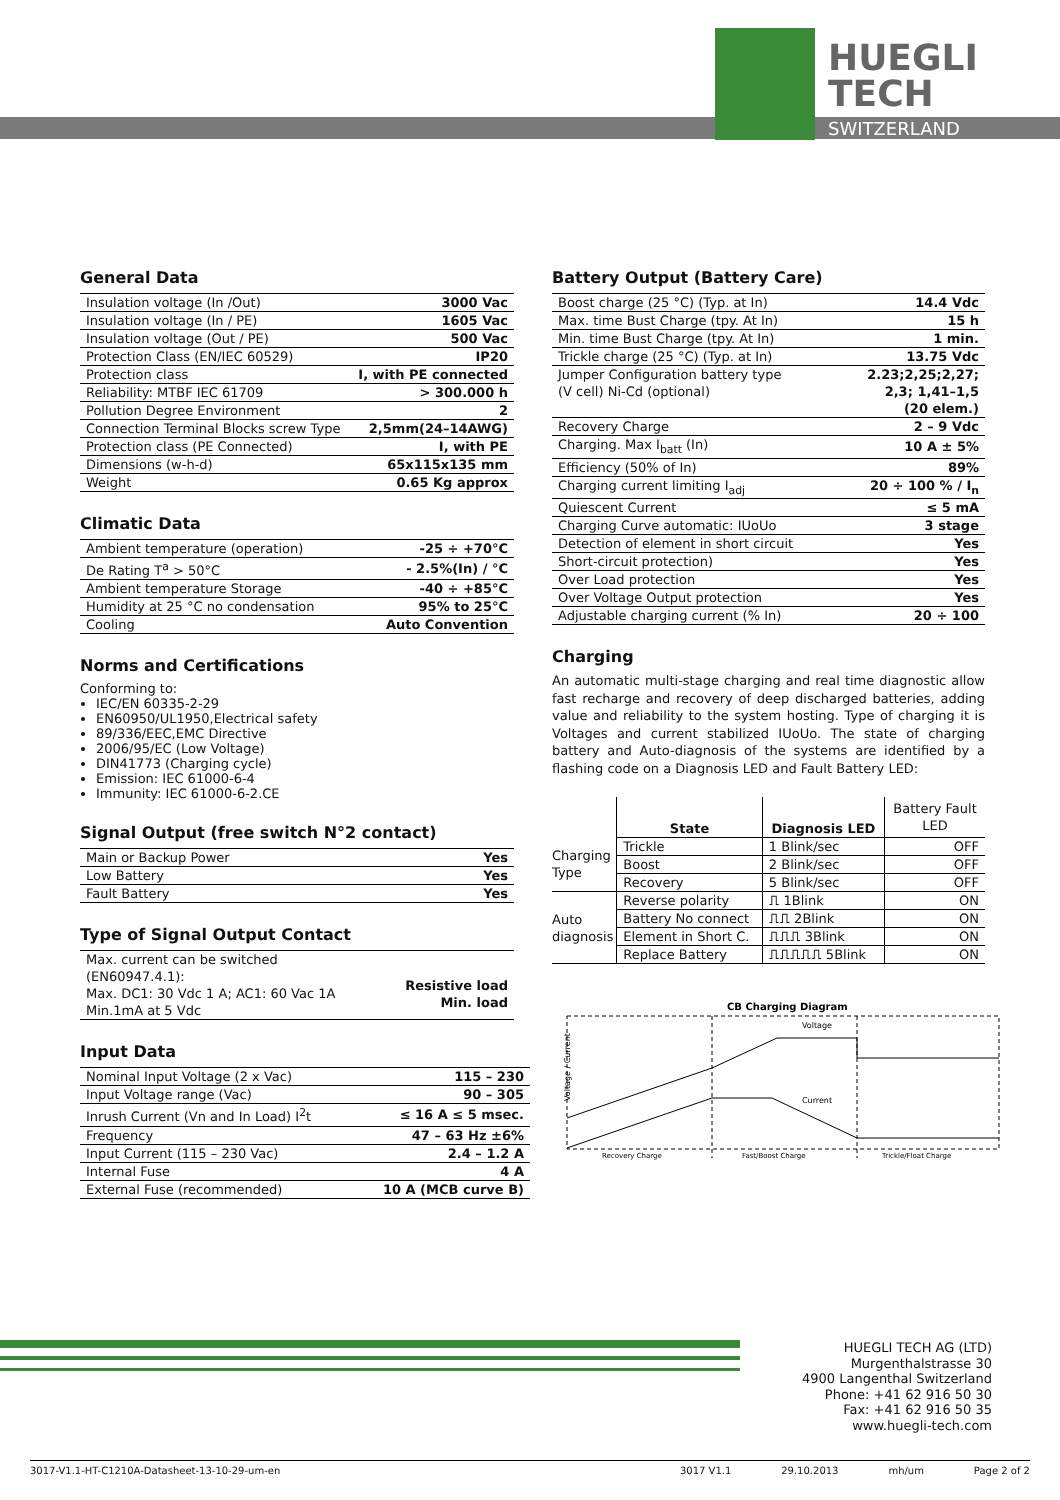HUEGLI
TECH
SWITZERLAND
General Data
| Insulation voltage (In /Out) | 3000 Vac |
| Insulation voltage (In / PE) | 1605 Vac |
| Insulation voltage (Out / PE) | 500 Vac |
| Protection Class (EN/IEC 60529) | IP20 |
| Protection class | I, with PE connected |
| Reliability: MTBF IEC 61709 | > 300.000 h |
| Pollution Degree Environment | 2 |
| Connection Terminal Blocks screw Type | 2,5mm(24–14AWG) |
| Protection class (PE Connected) | I, with PE |
| Dimensions (w-h-d) | 65x115x135 mm |
| Weight | 0.65 Kg approx |
Climatic Data
| Ambient temperature (operation) | -25 ÷ +70°C |
| De Rating T<sup>a</sup> > 50°C | - 2.5%(In) / °C |
| Ambient temperature Storage | -40 ÷ +85°C |
| Humidity at 25 °C no condensation | 95% to 25°C |
| Cooling | Auto Convention |
Norms and Certifications
Conforming to:
IEC/EN 60335-2-29
EN60950/UL1950,Electrical safety
89/336/EEC,EMC Directive
2006/95/EC (Low Voltage)
DIN41773 (Charging cycle)
Emission: IEC 61000-6-4
Immunity: IEC 61000-6-2.CE
Signal Output (free switch N°2 contact)
| Main or Backup Power | Yes |
| Low Battery | Yes |
| Fault Battery | Yes |
Type of Signal Output Contact
| Max. current can be switched (EN60947.4.1): Max. DC1: 30 Vdc 1 A; AC1: 60 Vac 1A Min.1mA at 5 Vdc | Resistive load Min. load |
Input Data
| Nominal Input Voltage (2 x Vac) | 115 – 230 |
| Input Voltage range (Vac) | 90 – 305 |
| Inrush Current (Vn and In Load) I<sup>2</sup>t | ≤ 16 A ≤ 5 msec. |
| Frequency | 47 – 63 Hz ±6% |
| Input Current (115 – 230 Vac) | 2.4 – 1.2 A |
| Internal Fuse | 4 A |
| External Fuse (recommended) | 10 A (MCB curve B) |
Battery Output (Battery Care)
| Boost charge (25 °C) (Typ. at In) | 14.4 Vdc |
| Max. time Bust Charge (tpy. At In) | 15 h |
| Min. time Bust Charge (tpy. At In) | 1 min. |
| Trickle charge (25 °C) (Typ. at In) | 13.75 Vdc |
| Jumper Configuration battery type (V cell) Ni-Cd (optional) | 2.23;2,25;2,27; 2,3; 1,41–1,5 (20 elem.) |
| Recovery Charge | 2 – 9 Vdc |
| Charging. Max I<sub>batt</sub> (In) | 10 A ± 5% |
| Efficiency (50% of In) | 89% |
| Charging current limiting I<sub>adj</sub> | 20 ÷ 100 % / I<sub>n</sub> |
| Quiescent Current | ≤ 5 mA |
| Charging Curve automatic: IUoUo | 3 stage |
| Detection of element in short circuit | Yes |
| Short-circuit protection) | Yes |
| Over Load protection | Yes |
| Over Voltage Output protection | Yes |
| Adjustable charging current (% In) | 20 ÷ 100 |
Charging
An automatic multi-stage charging and real time diagnostic allow fast recharge and recovery of deep discharged batteries, adding value and reliability to the system hosting. Type of charging it is Voltages and current stabilized IUoUo. The state of charging battery and Auto-diagnosis of the systems are identified by a flashing code on a Diagnosis LED and Fault Battery LED:
| | State | Diagnosis LED | Battery Fault LED |
| --- | --- | --- | --- |
| Charging Type | Trickle | 1 Blink/sec | OFF |
| | Boost | 2 Blink/sec | OFF |
| | Recovery | 5 Blink/sec | OFF |
| Auto diagnosis | Reverse polarity | ⎍ 1Blink | ON |
| | Battery No connect | ⎍⎍ 2Blink | ON |
| | Element in Short C. | ⎍⎍⎍ 3Blink | ON |
| | Replace Battery | ⎍⎍⎍⎍⎍ 5Blink | ON |
CB Charging Diagram
Voltage
Current
Voltage / Current
Recovery Charge
Fast/Boost Charge
Trickle/Float Charge
HUEGLI TECH AG (LTD)
Murgenthalstrasse 30
4900 Langenthal Switzerland
Phone: +41 62 916 50 30
Fax: +41 62 916 50 35
www.huegli-tech.com
3017-V1.1-HT-C1210A-Datasheet-13-10-29-um-en 3017 V1.1 29.10.2013 mh/um Page 2 of 2